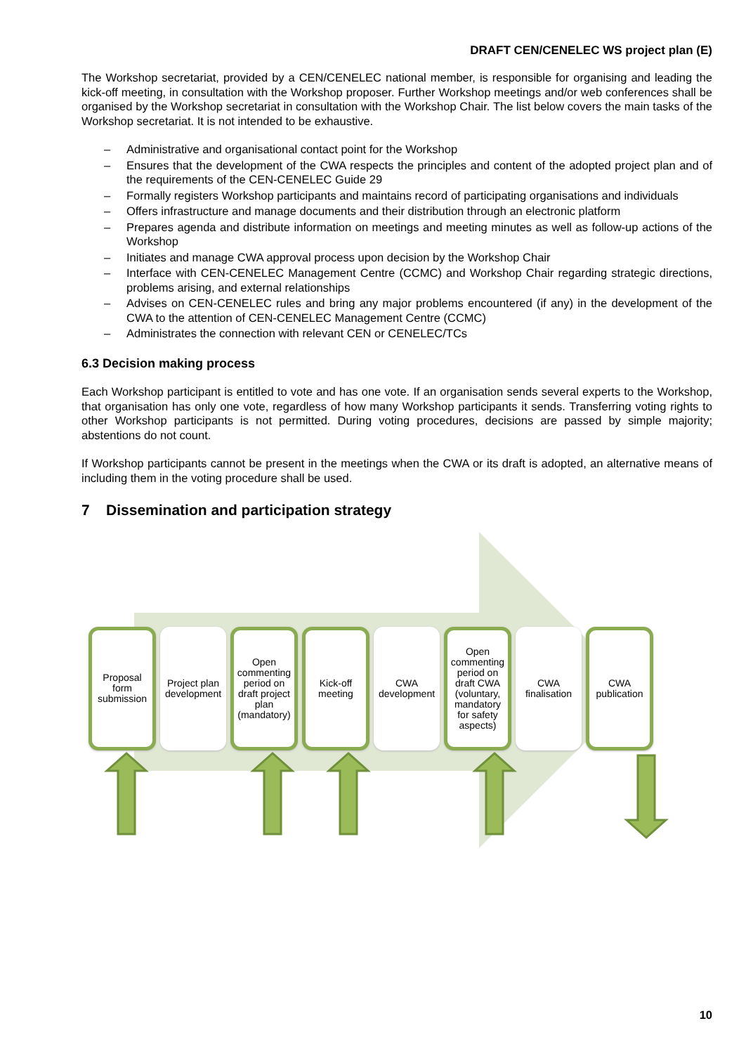DRAFT CEN/CENELEC WS project plan (E)
The Workshop secretariat, provided by a CEN/CENELEC national member, is responsible for organising and leading the kick-off meeting, in consultation with the Workshop proposer. Further Workshop meetings and/or web conferences shall be organised by the Workshop secretariat in consultation with the Workshop Chair. The list below covers the main tasks of the Workshop secretariat. It is not intended to be exhaustive.
– Administrative and organisational contact point for the Workshop
– Ensures that the development of the CWA respects the principles and content of the adopted project plan and of the requirements of the CEN-CENELEC Guide 29
– Formally registers Workshop participants and maintains record of participating organisations and individuals
– Offers infrastructure and manage documents and their distribution through an electronic platform
– Prepares agenda and distribute information on meetings and meeting minutes as well as follow-up actions of the Workshop
– Initiates and manage CWA approval process upon decision by the Workshop Chair
– Interface with CEN-CENELEC Management Centre (CCMC) and Workshop Chair regarding strategic directions, problems arising, and external relationships
– Advises on CEN-CENELEC rules and bring any major problems encountered (if any) in the development of the CWA to the attention of CEN-CENELEC Management Centre (CCMC)
– Administrates the connection with relevant CEN or CENELEC/TCs
6.3 Decision making process
Each Workshop participant is entitled to vote and has one vote. If an organisation sends several experts to the Workshop, that organisation has only one vote, regardless of how many Workshop participants it sends. Transferring voting rights to other Workshop participants is not permitted. During voting procedures, decisions are passed by simple majority; abstentions do not count.
If Workshop participants cannot be present in the meetings when the CWA or its draft is adopted, an alternative means of including them in the voting procedure shall be used.
7 Dissemination and participation strategy
Proposal form submission
Project plan development
Open commenting period on draft project plan (mandatory)
Kick-off meeting
CWA development
Open commenting period on draft CWA (voluntary, mandatory for safety aspects)
CWA finalisation
CWA publication
10